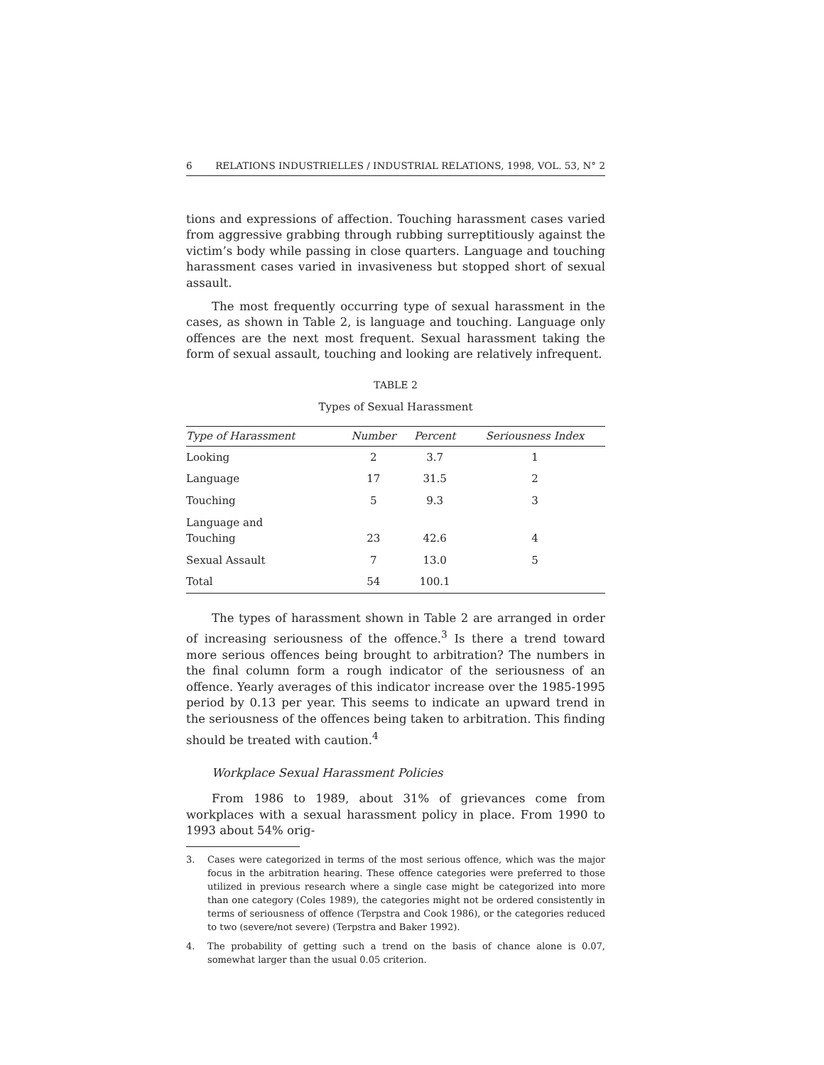6 RELATIONS INDUSTRIELLES / INDUSTRIAL RELATIONS, 1998, VOL. 53, N° 2
tions and expressions of affection. Touching harassment cases varied from aggressive grabbing through rubbing surreptitiously against the victim’s body while passing in close quarters. Language and touching harassment cases varied in invasiveness but stopped short of sexual assault.
The most frequently occurring type of sexual harassment in the cases, as shown in Table 2, is language and touching. Language only offences are the next most frequent. Sexual harassment taking the form of sexual assault, touching and looking are relatively infrequent.
TABLE 2
Types of Sexual Harassment
| Type of Harassment | Number | Percent | Seriousness Index |
| --- | --- | --- | --- |
| Looking | 2 | 3.7 | 1 |
| Language | 17 | 31.5 | 2 |
| Touching | 5 | 9.3 | 3 |
| Language and Touching | 23 | 42.6 | 4 |
| Sexual Assault | 7 | 13.0 | 5 |
| Total | 54 | 100.1 | |
The types of harassment shown in Table 2 are arranged in order of increasing seriousness of the offence.<sup>3</sup> Is there a trend toward more serious offences being brought to arbitration? The numbers in the final column form a rough indicator of the seriousness of an offence. Yearly averages of this indicator increase over the 1985-1995 period by 0.13 per year. This seems to indicate an upward trend in the seriousness of the offences being taken to arbitration. This finding should be treated with caution.<sup>4</sup>
Workplace Sexual Harassment Policies
From 1986 to 1989, about 31% of grievances come from workplaces with a sexual harassment policy in place. From 1990 to 1993 about 54% orig-
3. Cases were categorized in terms of the most serious offence, which was the major focus in the arbitration hearing. These offence categories were preferred to those utilized in previous research where a single case might be categorized into more than one category (Coles 1989), the categories might not be ordered consistently in terms of seriousness of offence (Terpstra and Cook 1986), or the categories reduced to two (severe/not severe) (Terpstra and Baker 1992).
4. The probability of getting such a trend on the basis of chance alone is 0.07, somewhat larger than the usual 0.05 criterion.